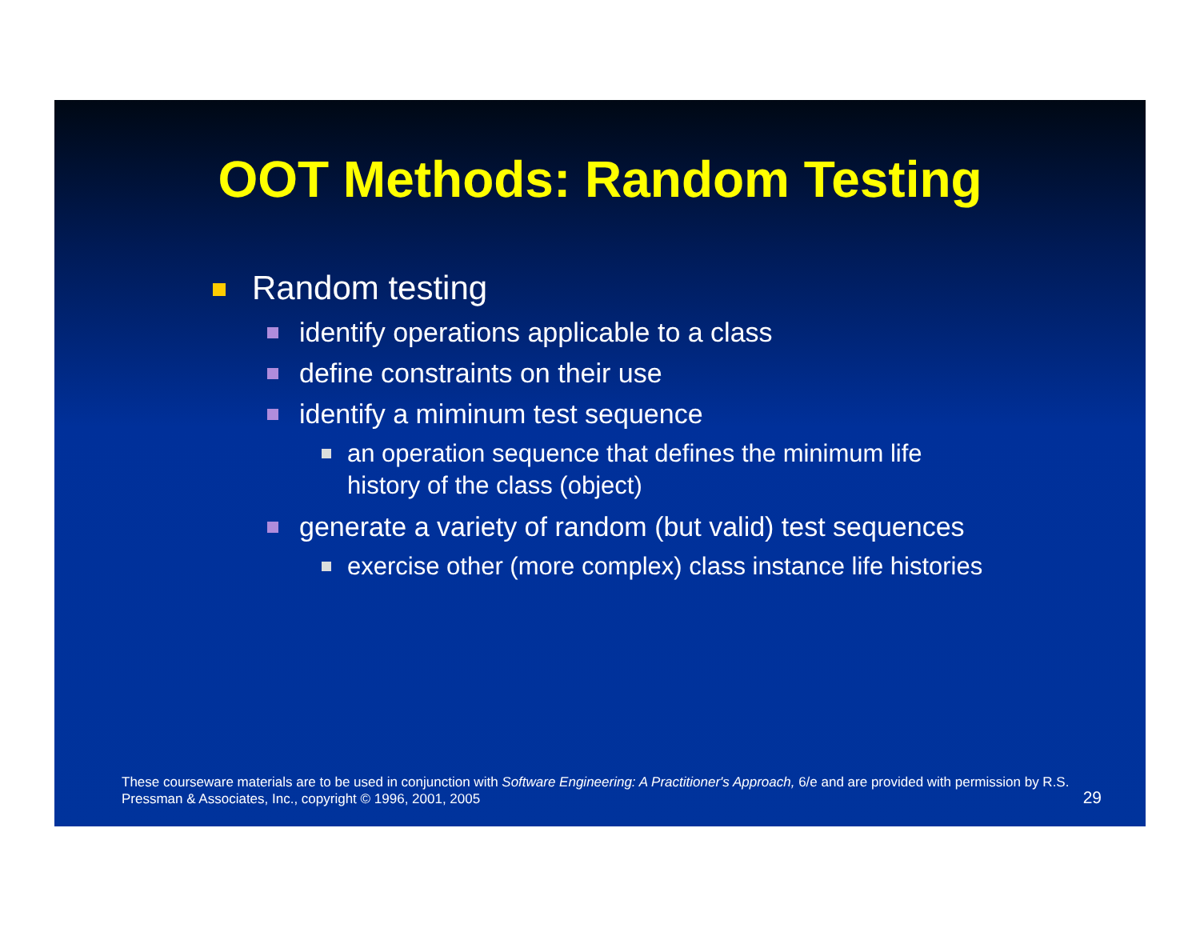OOT Methods: Random Testing
Random testing
identify operations applicable to a class
define constraints on their use
identify a miminum test sequence
an operation sequence that defines the minimum life history of the class (object)
generate a variety of random (but valid) test sequences
exercise other (more complex) class instance life histories
These courseware materials are to be used in conjunction with Software Engineering: A Practitioner's Approach, 6/e and are provided with permission by R.S. Pressman & Associates, Inc., copyright © 1996, 2001, 2005
29